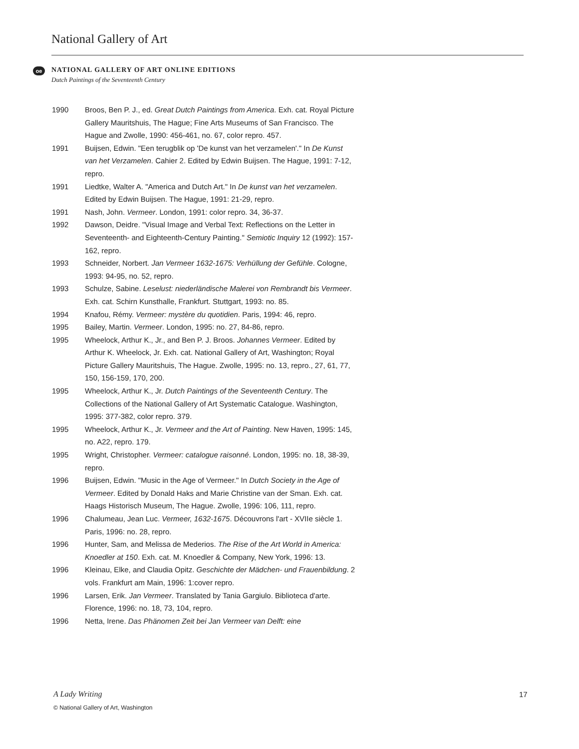National Gallery of Art
oe
NATIONAL GALLERY OF ART ONLINE EDITIONS
Dutch Paintings of the Seventeenth Century
1990 Broos, Ben P. J., ed. Great Dutch Paintings from America. Exh. cat. Royal Picture Gallery Mauritshuis, The Hague; Fine Arts Museums of San Francisco. The Hague and Zwolle, 1990: 456-461, no. 67, color repro. 457.
1991 Buijsen, Edwin. "Een terugblik op 'De kunst van het verzamelen'." In De Kunst van het Verzamelen. Cahier 2. Edited by Edwin Buijsen. The Hague, 1991: 7-12, repro.
1991 Liedtke, Walter A. "America and Dutch Art." In De kunst van het verzamelen. Edited by Edwin Buijsen. The Hague, 1991: 21-29, repro.
1991 Nash, John. Vermeer. London, 1991: color repro. 34, 36-37.
1992 Dawson, Deidre. "Visual Image and Verbal Text: Reflections on the Letter in Seventeenth- and Eighteenth-Century Painting." Semiotic Inquiry 12 (1992): 157-162, repro.
1993 Schneider, Norbert. Jan Vermeer 1632-1675: Verhüllung der Gefühle. Cologne, 1993: 94-95, no. 52, repro.
1993 Schulze, Sabine. Leselust: niederländische Malerei von Rembrandt bis Vermeer. Exh. cat. Schirn Kunsthalle, Frankfurt. Stuttgart, 1993: no. 85.
1994 Knafou, Rémy. Vermeer: mystère du quotidien. Paris, 1994: 46, repro.
1995 Bailey, Martin. Vermeer. London, 1995: no. 27, 84-86, repro.
1995 Wheelock, Arthur K., Jr., and Ben P. J. Broos. Johannes Vermeer. Edited by Arthur K. Wheelock, Jr. Exh. cat. National Gallery of Art, Washington; Royal Picture Gallery Mauritshuis, The Hague. Zwolle, 1995: no. 13, repro., 27, 61, 77, 150, 156-159, 170, 200.
1995 Wheelock, Arthur K., Jr. Dutch Paintings of the Seventeenth Century. The Collections of the National Gallery of Art Systematic Catalogue. Washington, 1995: 377-382, color repro. 379.
1995 Wheelock, Arthur K., Jr. Vermeer and the Art of Painting. New Haven, 1995: 145, no. A22, repro. 179.
1995 Wright, Christopher. Vermeer: catalogue raisonné. London, 1995: no. 18, 38-39, repro.
1996 Buijsen, Edwin. "Music in the Age of Vermeer." In Dutch Society in the Age of Vermeer. Edited by Donald Haks and Marie Christine van der Sman. Exh. cat. Haags Historisch Museum, The Hague. Zwolle, 1996: 106, 111, repro.
1996 Chalumeau, Jean Luc. Vermeer, 1632-1675. Découvrons l'art - XVIIe siècle 1. Paris, 1996: no. 28, repro.
1996 Hunter, Sam, and Melissa de Mederios. The Rise of the Art World in America: Knoedler at 150. Exh. cat. M. Knoedler & Company, New York, 1996: 13.
1996 Kleinau, Elke, and Claudia Opitz. Geschichte der Mädchen- und Frauenbildung. 2 vols. Frankfurt am Main, 1996: 1:cover repro.
1996 Larsen, Erik. Jan Vermeer. Translated by Tania Gargiulo. Biblioteca d'arte. Florence, 1996: no. 18, 73, 104, repro.
1996 Netta, Irene. Das Phänomen Zeit bei Jan Vermeer van Delft: eine
A Lady Writing 17
© National Gallery of Art, Washington